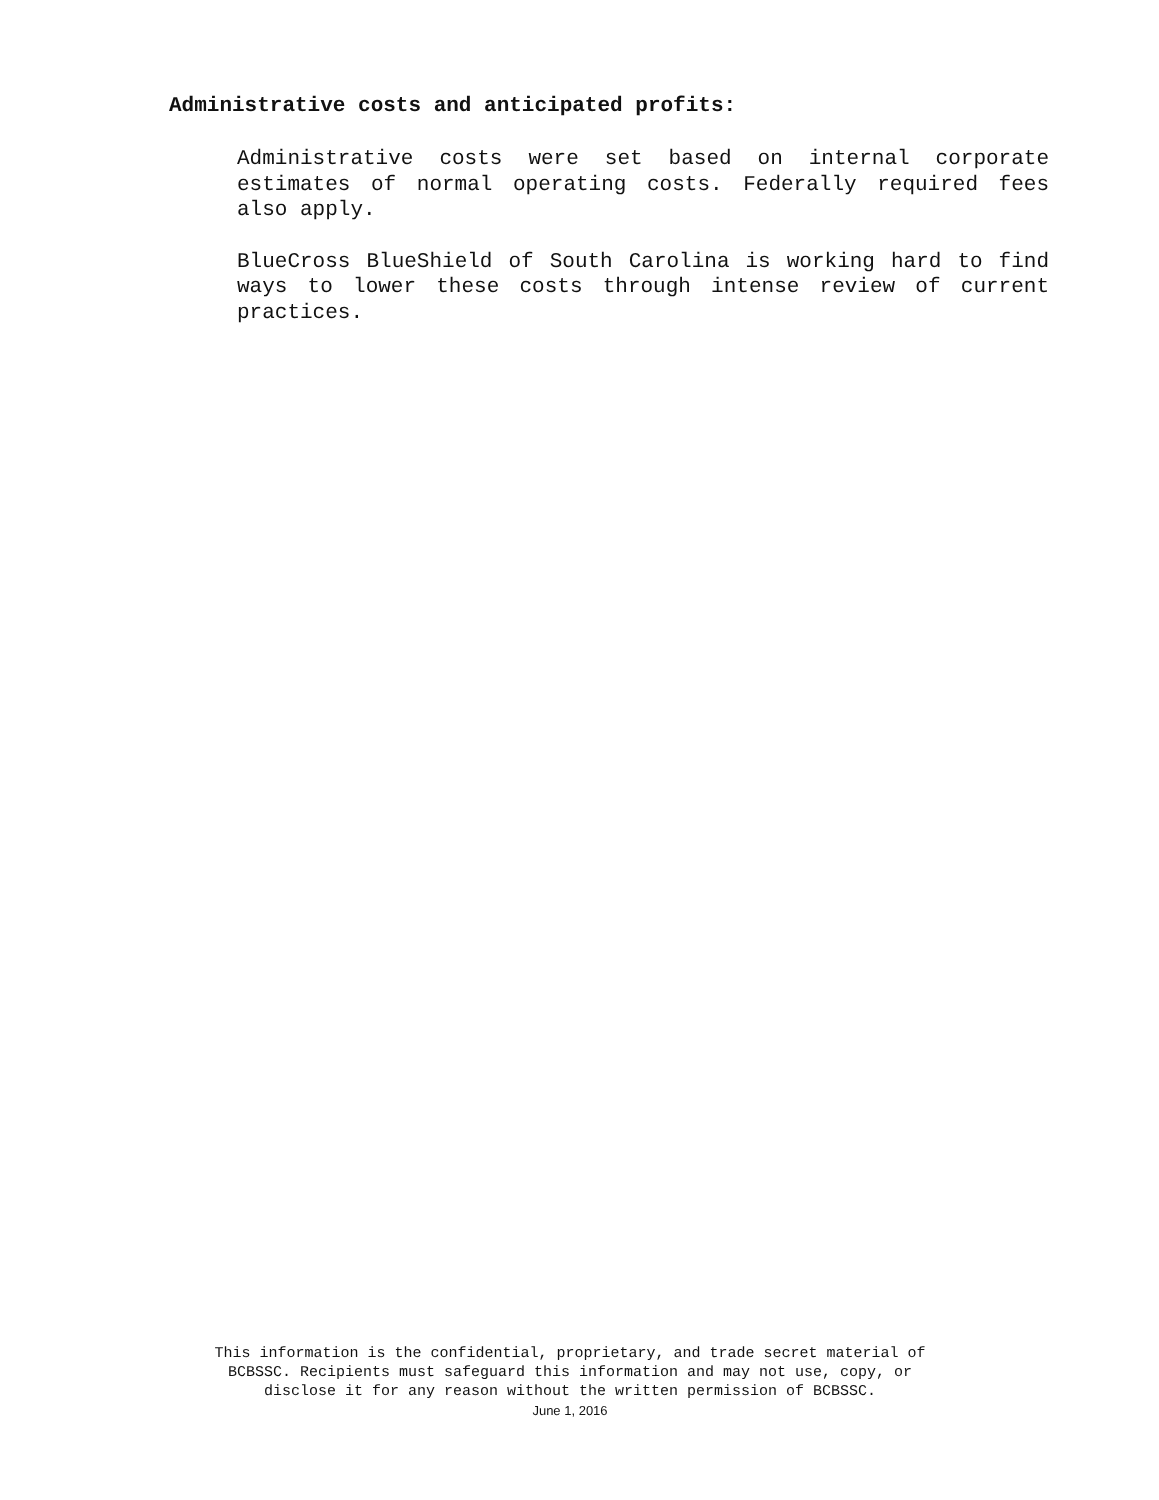Administrative costs and anticipated profits:
Administrative costs were set based on internal corporate estimates of normal operating costs. Federally required fees also apply.
BlueCross BlueShield of South Carolina is working hard to find ways to lower these costs through intense review of current practices.
This information is the confidential, proprietary, and trade secret material of
BCBSSC. Recipients must safeguard this information and may not use, copy, or
disclose it for any reason without the written permission of BCBSSC.
June 1, 2016